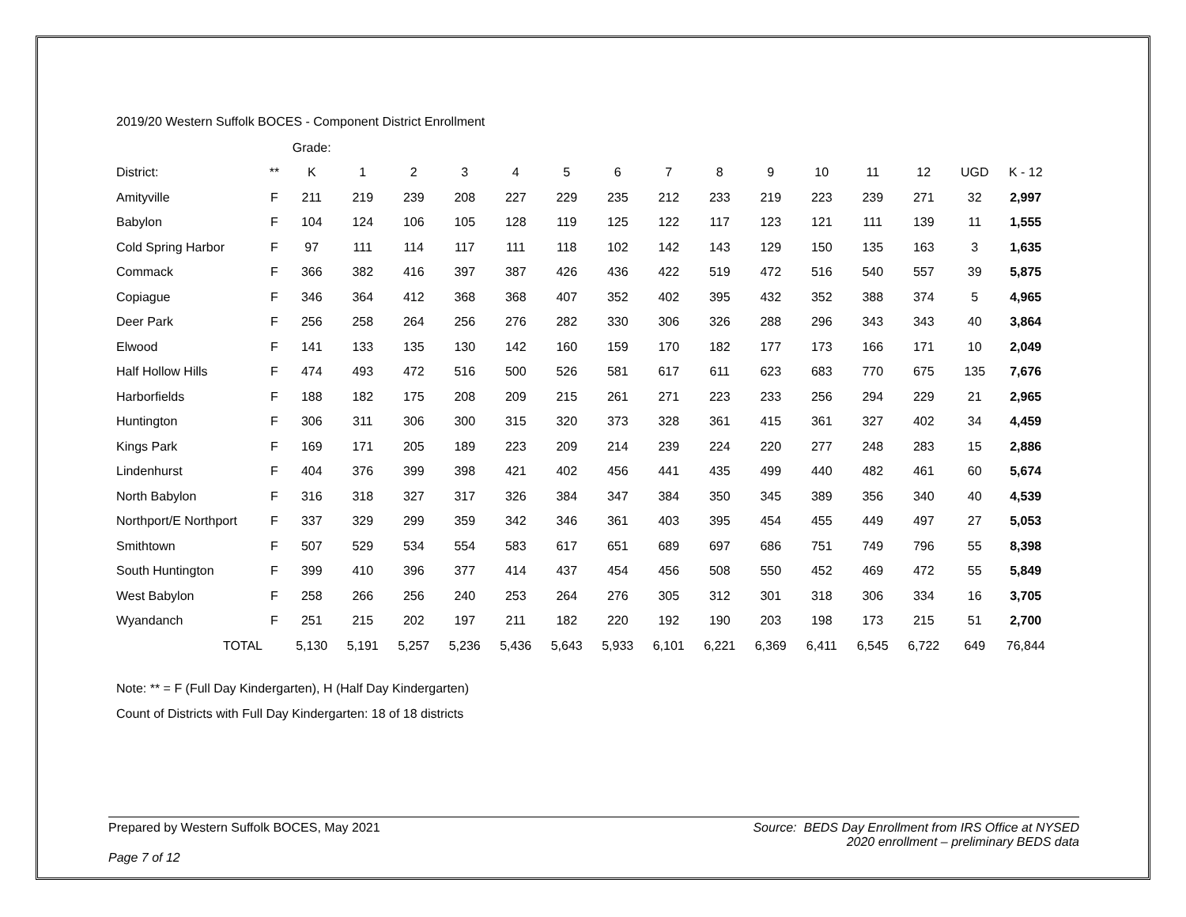2019/20 Western Suffolk BOCES - Component District Enrollment
| | | Grade: | | | | | | | | | | | | | | |
| District: | ** | K | 1 | 2 | 3 | 4 | 5 | 6 | 7 | 8 | 9 | 10 | 11 | 12 | UGD | K - 12 |
| Amityville | F | 211 | 219 | 239 | 208 | 227 | 229 | 235 | 212 | 233 | 219 | 223 | 239 | 271 | 32 | 2,997 |
| Babylon | F | 104 | 124 | 106 | 105 | 128 | 119 | 125 | 122 | 117 | 123 | 121 | 111 | 139 | 11 | 1,555 |
| Cold Spring Harbor | F | 97 | 111 | 114 | 117 | 111 | 118 | 102 | 142 | 143 | 129 | 150 | 135 | 163 | 3 | 1,635 |
| Commack | F | 366 | 382 | 416 | 397 | 387 | 426 | 436 | 422 | 519 | 472 | 516 | 540 | 557 | 39 | 5,875 |
| Copiague | F | 346 | 364 | 412 | 368 | 368 | 407 | 352 | 402 | 395 | 432 | 352 | 388 | 374 | 5 | 4,965 |
| Deer Park | F | 256 | 258 | 264 | 256 | 276 | 282 | 330 | 306 | 326 | 288 | 296 | 343 | 343 | 40 | 3,864 |
| Elwood | F | 141 | 133 | 135 | 130 | 142 | 160 | 159 | 170 | 182 | 177 | 173 | 166 | 171 | 10 | 2,049 |
| Half Hollow Hills | F | 474 | 493 | 472 | 516 | 500 | 526 | 581 | 617 | 611 | 623 | 683 | 770 | 675 | 135 | 7,676 |
| Harborfields | F | 188 | 182 | 175 | 208 | 209 | 215 | 261 | 271 | 223 | 233 | 256 | 294 | 229 | 21 | 2,965 |
| Huntington | F | 306 | 311 | 306 | 300 | 315 | 320 | 373 | 328 | 361 | 415 | 361 | 327 | 402 | 34 | 4,459 |
| Kings Park | F | 169 | 171 | 205 | 189 | 223 | 209 | 214 | 239 | 224 | 220 | 277 | 248 | 283 | 15 | 2,886 |
| Lindenhurst | F | 404 | 376 | 399 | 398 | 421 | 402 | 456 | 441 | 435 | 499 | 440 | 482 | 461 | 60 | 5,674 |
| North Babylon | F | 316 | 318 | 327 | 317 | 326 | 384 | 347 | 384 | 350 | 345 | 389 | 356 | 340 | 40 | 4,539 |
| Northport/E Northport | F | 337 | 329 | 299 | 359 | 342 | 346 | 361 | 403 | 395 | 454 | 455 | 449 | 497 | 27 | 5,053 |
| Smithtown | F | 507 | 529 | 534 | 554 | 583 | 617 | 651 | 689 | 697 | 686 | 751 | 749 | 796 | 55 | 8,398 |
| South Huntington | F | 399 | 410 | 396 | 377 | 414 | 437 | 454 | 456 | 508 | 550 | 452 | 469 | 472 | 55 | 5,849 |
| West Babylon | F | 258 | 266 | 256 | 240 | 253 | 264 | 276 | 305 | 312 | 301 | 318 | 306 | 334 | 16 | 3,705 |
| Wyandanch | F | 251 | 215 | 202 | 197 | 211 | 182 | 220 | 192 | 190 | 203 | 198 | 173 | 215 | 51 | 2,700 |
| TOTAL | | 5,130 | 5,191 | 5,257 | 5,236 | 5,436 | 5,643 | 5,933 | 6,101 | 6,221 | 6,369 | 6,411 | 6,545 | 6,722 | 649 | 76,844 |
Note: ** = F (Full Day Kindergarten), H (Half Day Kindergarten)
Count of Districts with Full Day Kindergarten: 18 of 18 districts
Prepared by Western Suffolk BOCES, May 2021
Page 7 of 12
Source: BEDS Day Enrollment from IRS Office at NYSED
2020 enrollment – preliminary BEDS data